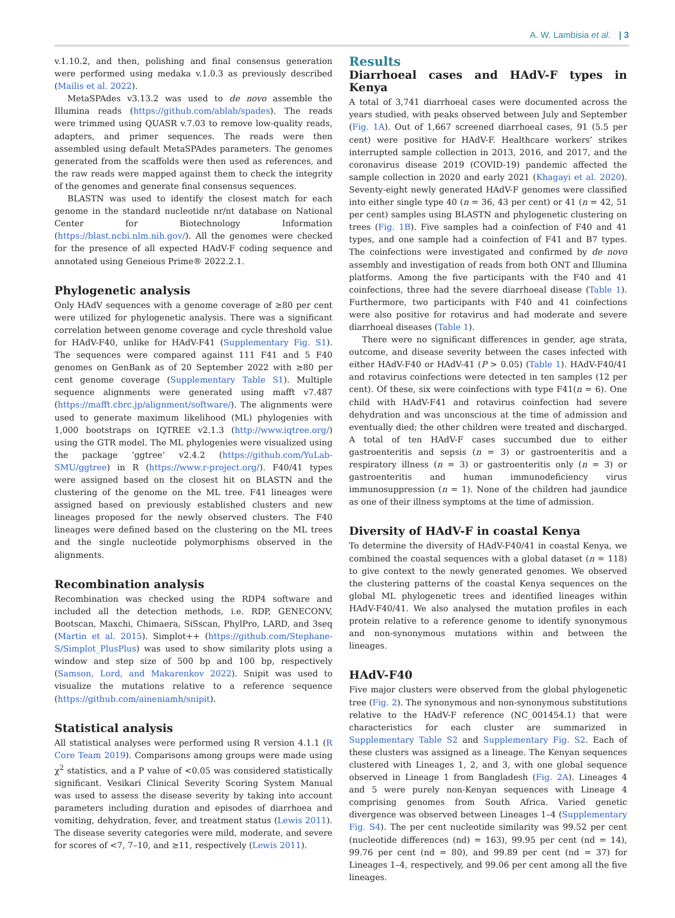A. W. Lambisia et al. | 3
v.1.10.2, and then, polishing and final consensus generation were performed using medaka v.1.0.3 as previously described (Mailis et al. 2022).
MetaSPAdes v3.13.2 was used to de novo assemble the Illumina reads (https://github.com/ablab/spades). The reads were trimmed using QUASR v.7.03 to remove low-quality reads, adapters, and primer sequences. The reads were then assembled using default MetaSPAdes parameters. The genomes generated from the scaffolds were then used as references, and the raw reads were mapped against them to check the integrity of the genomes and generate final consensus sequences.
BLASTN was used to identify the closest match for each genome in the standard nucleotide nr/nt database on National Center for Biotechnology Information (https://blast.ncbi.nlm.nih.gov/). All the genomes were checked for the presence of all expected HAdV-F coding sequence and annotated using Geneious Prime® 2022.2.1.
Phylogenetic analysis
Only HAdV sequences with a genome coverage of ≥80 per cent were utilized for phylogenetic analysis. There was a significant correlation between genome coverage and cycle threshold value for HAdV-F40, unlike for HAdV-F41 (Supplementary Fig. S1). The sequences were compared against 111 F41 and 5 F40 genomes on GenBank as of 20 September 2022 with ≥80 per cent genome coverage (Supplementary Table S1). Multiple sequence alignments were generated using mafft v7.487 (https://mafft.cbrc.jp/alignment/software/). The alignments were used to generate maximum likelihood (ML) phylogenies with 1,000 bootstraps on IQTREE v2.1.3 (http://www.iqtree.org/) using the GTR model. The ML phylogenies were visualized using the package ‘ggtree’ v2.4.2 (https://github.com/YuLab-SMU/ggtree) in R (https://www.r-project.org/). F40/41 types were assigned based on the closest hit on BLASTN and the clustering of the genome on the ML tree. F41 lineages were assigned based on previously established clusters and new lineages proposed for the newly observed clusters. The F40 lineages were defined based on the clustering on the ML trees and the single nucleotide polymorphisms observed in the alignments.
Recombination analysis
Recombination was checked using the RDP4 software and included all the detection methods, i.e. RDP, GENECONV, Bootscan, Maxchi, Chimaera, SiSscan, PhylPro, LARD, and 3seq (Martin et al. 2015). Simplot++ (https://github.com/Stephane-S/Simplot_PlusPlus) was used to show similarity plots using a window and step size of 500 bp and 100 bp, respectively (Samson, Lord, and Makarenkov 2022). Snipit was used to visualize the mutations relative to a reference sequence (https://github.com/aineniamh/snipit).
Statistical analysis
All statistical analyses were performed using R version 4.1.1 (R Core Team 2019). Comparisons among groups were made using χ<sup>2</sup> statistics, and a P value of <0.05 was considered statistically significant. Vesikari Clinical Severity Scoring System Manual was used to assess the disease severity by taking into account parameters including duration and episodes of diarrhoea and vomiting, dehydration, fever, and treatment status (Lewis 2011). The disease severity categories were mild, moderate, and severe for scores of <7, 7–10, and ≥11, respectively (Lewis 2011).
Results
Diarrhoeal cases and HAdV-F types in Kenya
A total of 3,741 diarrhoeal cases were documented across the years studied, with peaks observed between July and September (Fig. 1A). Out of 1,667 screened diarrhoeal cases, 91 (5.5 per cent) were positive for HAdV-F. Healthcare workers’ strikes interrupted sample collection in 2013, 2016, and 2017, and the coronavirus disease 2019 (COVID-19) pandemic affected the sample collection in 2020 and early 2021 (Khagayi et al. 2020). Seventy-eight newly generated HAdV-F genomes were classified into either single type 40 (n = 36, 43 per cent) or 41 (n = 42, 51 per cent) samples using BLASTN and phylogenetic clustering on trees (Fig. 1B). Five samples had a coinfection of F40 and 41 types, and one sample had a coinfection of F41 and B7 types. The coinfections were investigated and confirmed by de novo assembly and investigation of reads from both ONT and Illumina platforms. Among the five participants with the F40 and 41 coinfections, three had the severe diarrhoeal disease (Table 1). Furthermore, two participants with F40 and 41 coinfections were also positive for rotavirus and had moderate and severe diarrhoeal diseases (Table 1).
There were no significant differences in gender, age strata, outcome, and disease severity between the cases infected with either HAdV-F40 or HAdV-41 (P > 0.05) (Table 1). HAdV-F40/41 and rotavirus coinfections were detected in ten samples (12 per cent). Of these, six were coinfections with type F41(n = 6). One child with HAdV-F41 and rotavirus coinfection had severe dehydration and was unconscious at the time of admission and eventually died; the other children were treated and discharged. A total of ten HAdV-F cases succumbed due to either gastroenteritis and sepsis (n = 3) or gastroenteritis and a respiratory illness (n = 3) or gastroenteritis only (n = 3) or gastroenteritis and human immunodeficiency virus immunosuppression (n = 1). None of the children had jaundice as one of their illness symptoms at the time of admission.
Diversity of HAdV-F in coastal Kenya
To determine the diversity of HAdV-F40/41 in coastal Kenya, we combined the coastal sequences with a global dataset (n = 118) to give context to the newly generated genomes. We observed the clustering patterns of the coastal Kenya sequences on the global ML phylogenetic trees and identified lineages within HAdV-F40/41. We also analysed the mutation profiles in each protein relative to a reference genome to identify synonymous and non-synonymous mutations within and between the lineages.
HAdV-F40
Five major clusters were observed from the global phylogenetic tree (Fig. 2). The synonymous and non-synonymous substitutions relative to the HAdV-F reference (NC_001454.1) that were characteristics for each cluster are summarized in Supplementary Table S2 and Supplementary Fig. S2. Each of these clusters was assigned as a lineage. The Kenyan sequences clustered with Lineages 1, 2, and 3, with one global sequence observed in Lineage 1 from Bangladesh (Fig. 2A). Lineages 4 and 5 were purely non-Kenyan sequences with Lineage 4 comprising genomes from South Africa. Varied genetic divergence was observed between Lineages 1–4 (Supplementary Fig. S4). The per cent nucleotide similarity was 99.52 per cent (nucleotide differences (nd) = 163), 99.95 per cent (nd = 14), 99.76 per cent (nd = 80), and 99.89 per cent (nd = 37) for Lineages 1–4, respectively, and 99.06 per cent among all the five lineages.